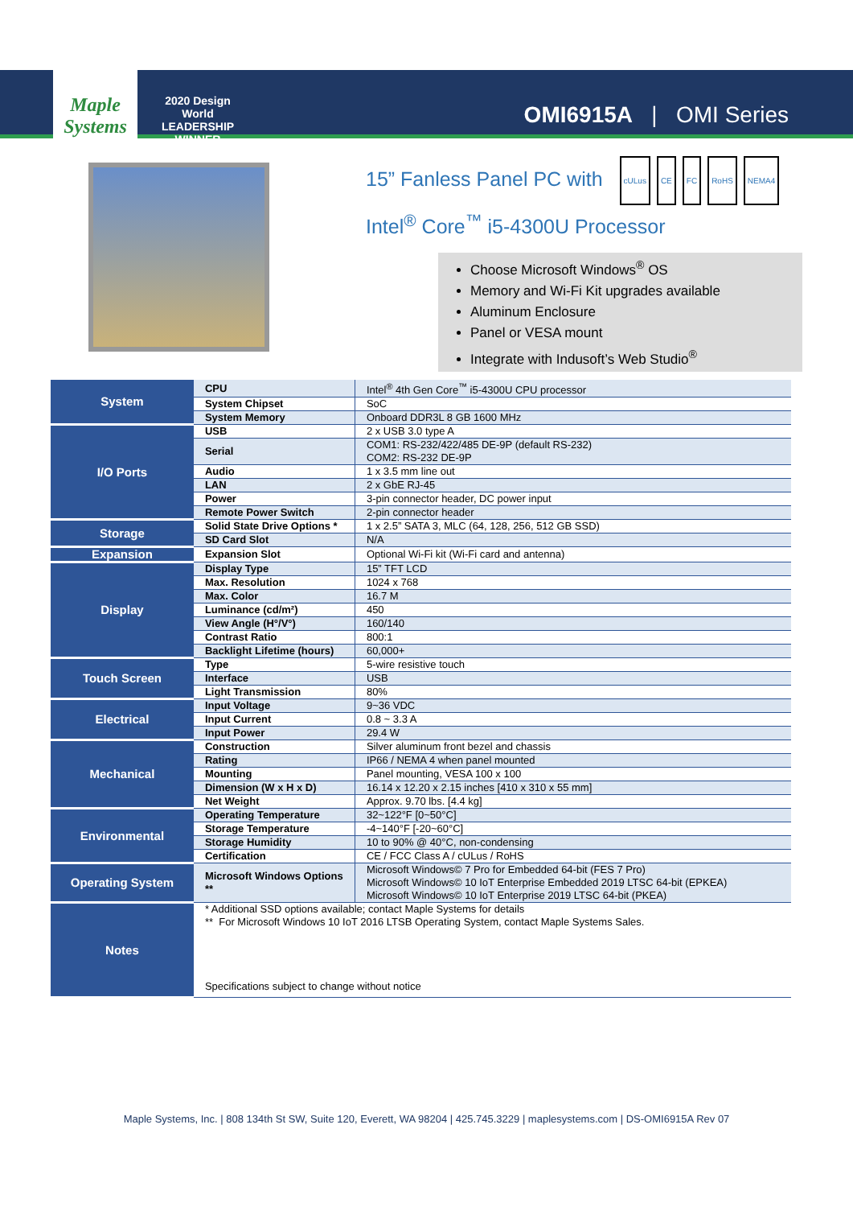Maple Systems
2020 Design World LEADERSHIP WINNER
OMI6915A | OMI Series
15” Fanless Panel PC with cULus CE FC RoHS NEMA4
Intel<sup>®</sup> Core<sup>™</sup> i5-4300U Processor
Choose Microsoft Windows<sup>®</sup> OS
Memory and Wi-Fi Kit upgrades available
Aluminum Enclosure
Panel or VESA mount
Integrate with Indusoft’s Web Studio<sup>®</sup>
| System | CPU | Intel<sup>®</sup> 4th Gen Core<sup>™</sup> i5-4300U CPU processor |
| | System Chipset | SoC |
| | System Memory | Onboard DDR3L 8 GB 1600 MHz |
| I/O Ports | USB | 2 x USB 3.0 type A |
| | Serial | COM1: RS-232/422/485 DE-9P (default RS-232) COM2: RS-232 DE-9P |
| | Audio | 1 x 3.5 mm line out |
| | LAN | 2 x GbE RJ-45 |
| | Power | 3-pin connector header, DC power input |
| | Remote Power Switch | 2-pin connector header |
| Storage | Solid State Drive Options * | 1 x 2.5” SATA 3, MLC (64, 128, 256, 512 GB SSD) |
| | SD Card Slot | N/A |
| Expansion | Expansion Slot | Optional Wi-Fi kit (Wi-Fi card and antenna) |
| Display | Display Type | 15” TFT LCD |
| | Max. Resolution | 1024 x 768 |
| | Max. Color | 16.7 M |
| | Luminance (cd/m²) | 450 |
| | View Angle (H°/V°) | 160/140 |
| | Contrast Ratio | 800:1 |
| | Backlight Lifetime (hours) | 60,000+ |
| Touch Screen | Type | 5-wire resistive touch |
| | Interface | USB |
| | Light Transmission | 80% |
| Electrical | Input Voltage | 9~36 VDC |
| | Input Current | 0.8 ~ 3.3 A |
| | Input Power | 29.4 W |
| Mechanical | Construction | Silver aluminum front bezel and chassis |
| | Rating | IP66 / NEMA 4 when panel mounted |
| | Mounting | Panel mounting, VESA 100 x 100 |
| | Dimension (W x H x D) | 16.14 x 12.20 x 2.15 inches [410 x 310 x 55 mm] |
| | Net Weight | Approx. 9.70 lbs. [4.4 kg] |
| Environmental | Operating Temperature | 32~122°F [0~50°C] |
| | Storage Temperature | -4~140°F [-20~60°C] |
| | Storage Humidity | 10 to 90% @ 40°C, non-condensing |
| | Certification | CE / FCC Class A / cULus / RoHS |
| Operating System | Microsoft Windows Options ** | Microsoft Windows© 7 Pro for Embedded 64-bit (FES 7 Pro) Microsoft Windows© 10 IoT Enterprise Embedded 2019 LTSC 64-bit (EPKEA) Microsoft Windows© 10 IoT Enterprise 2019 LTSC 64-bit (PKEA) |
| Notes | * Additional SSD options available; contact Maple Systems for details ** For Microsoft Windows 10 IoT 2016 LTSB Operating System, contact Maple Systems Sales. Specifications subject to change without notice | |
Maple Systems, Inc. | 808 134th St SW, Suite 120, Everett, WA 98204 | 425.745.3229 | maplesystems.com | DS-OMI6915A Rev 07